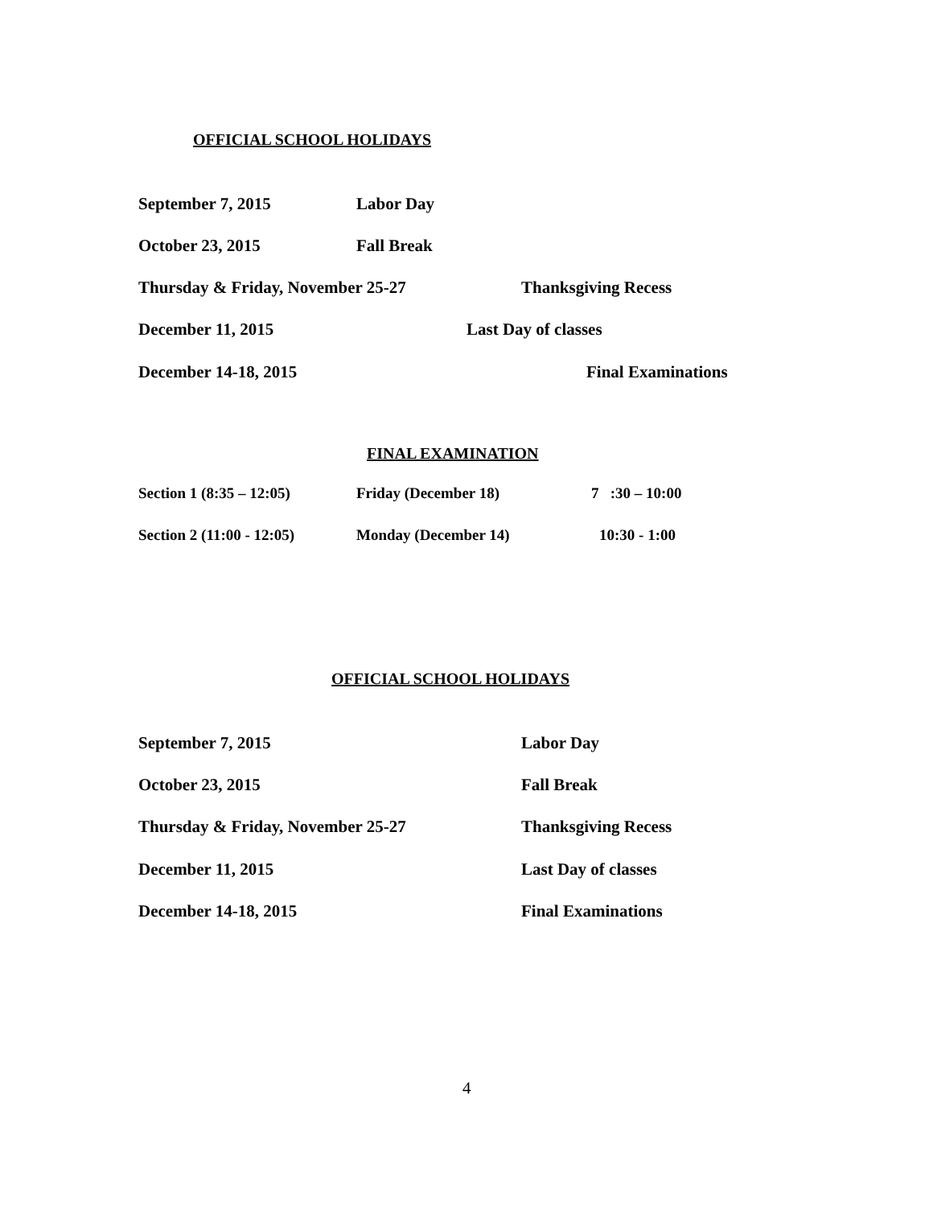OFFICIAL SCHOOL HOLIDAYS
September 7, 2015 Labor Day
October 23, 2015 Fall Break
Thursday & Friday, November 25-27 Thanksgiving Recess
December 11, 2015 Last Day of classes
December 14-18, 2015 Final Examinations
FINAL EXAMINATION
Section 1 (8:35 – 12:05) Friday (December 18) 7 :30 – 10:00
Section 2 (11:00 - 12:05) Monday (December 14) 10:30 - 1:00
OFFICIAL SCHOOL HOLIDAYS
September 7, 2015 Labor Day
October 23, 2015 Fall Break
Thursday & Friday, November 25-27 Thanksgiving Recess
December 11, 2015 Last Day of classes
December 14-18, 2015 Final Examinations
4